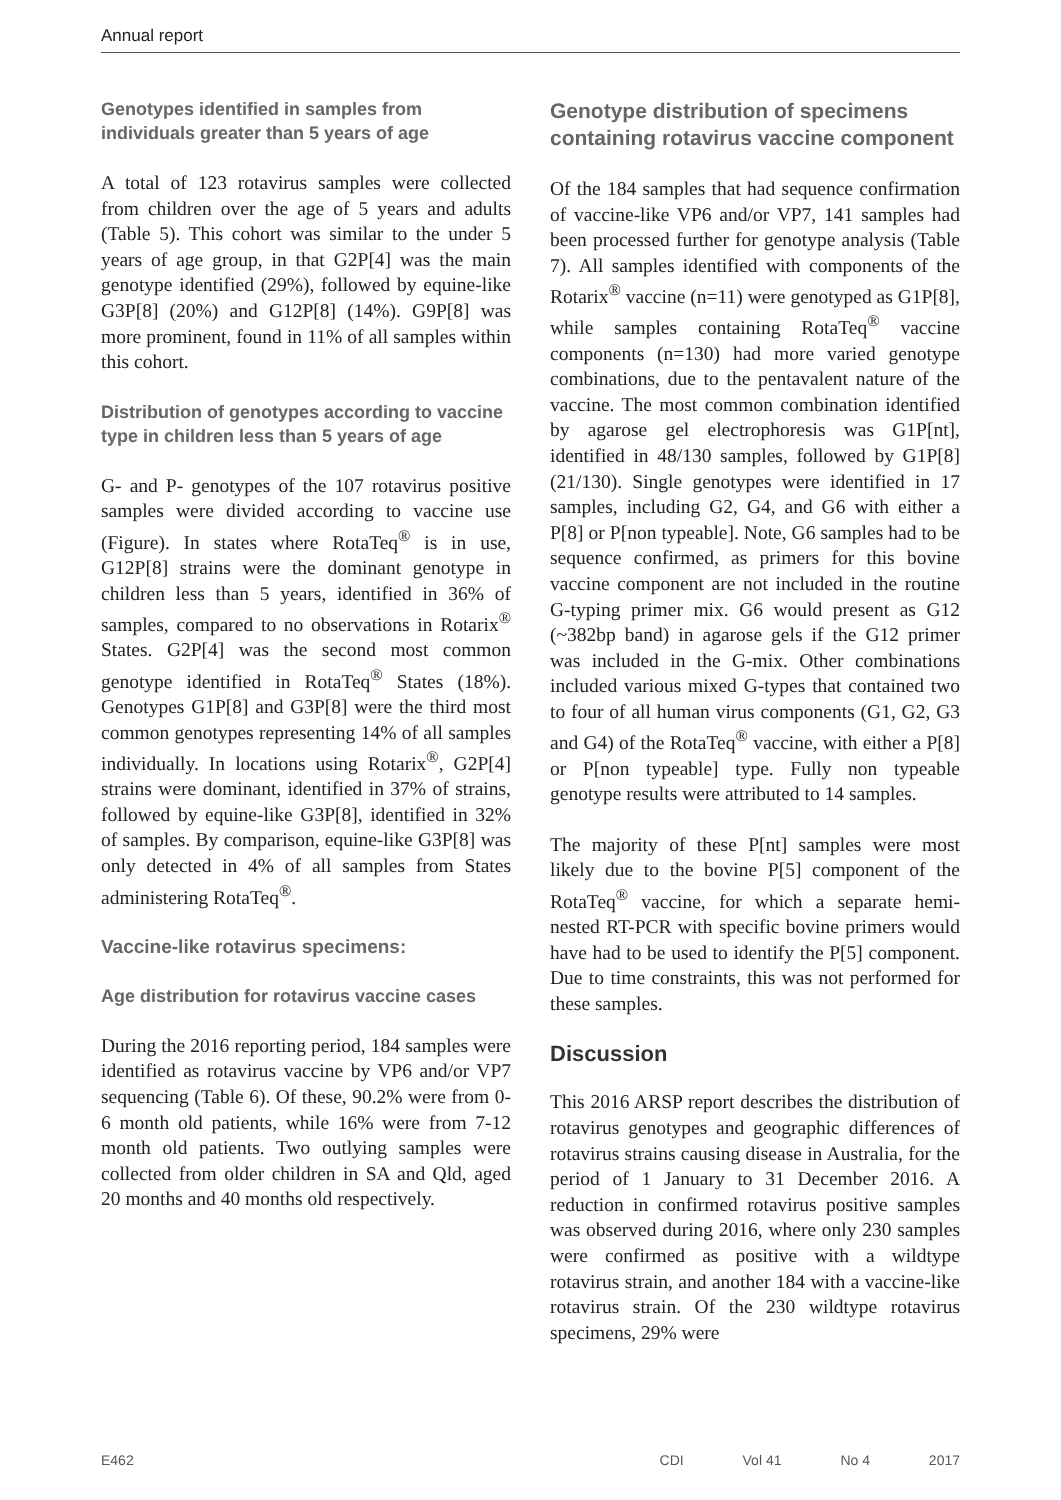Annual report
Genotypes identified in samples from individuals greater than 5 years of age
A total of 123 rotavirus samples were collected from children over the age of 5 years and adults (Table 5). This cohort was similar to the under 5 years of age group, in that G2P[4] was the main genotype identified (29%), followed by equine-like G3P[8] (20%) and G12P[8] (14%). G9P[8] was more prominent, found in 11% of all samples within this cohort.
Distribution of genotypes according to vaccine type in children less than 5 years of age
G- and P- genotypes of the 107 rotavirus positive samples were divided according to vaccine use (Figure). In states where RotaTeq<sup>®</sup> is in use, G12P[8] strains were the dominant genotype in children less than 5 years, identified in 36% of samples, compared to no observations in Rotarix<sup>®</sup> States. G2P[4] was the second most common genotype identified in RotaTeq<sup>®</sup> States (18%). Genotypes G1P[8] and G3P[8] were the third most common genotypes representing 14% of all samples individually. In locations using Rotarix<sup>®</sup>, G2P[4] strains were dominant, identified in 37% of strains, followed by equine-like G3P[8], identified in 32% of samples. By comparison, equine-like G3P[8] was only detected in 4% of all samples from States administering RotaTeq<sup>®</sup>.
Vaccine-like rotavirus specimens:
Age distribution for rotavirus vaccine cases
During the 2016 reporting period, 184 samples were identified as rotavirus vaccine by VP6 and/or VP7 sequencing (Table 6). Of these, 90.2% were from 0-6 month old patients, while 16% were from 7-12 month old patients. Two outlying samples were collected from older children in SA and Qld, aged 20 months and 40 months old respectively.
Genotype distribution of specimens containing rotavirus vaccine component
Of the 184 samples that had sequence confirmation of vaccine-like VP6 and/or VP7, 141 samples had been processed further for genotype analysis (Table 7). All samples identified with components of the Rotarix<sup>®</sup> vaccine (n=11) were genotyped as G1P[8], while samples containing RotaTeq<sup>®</sup> vaccine components (n=130) had more varied genotype combinations, due to the pentavalent nature of the vaccine. The most common combination identified by agarose gel electrophoresis was G1P[nt], identified in 48/130 samples, followed by G1P[8] (21/130). Single genotypes were identified in 17 samples, including G2, G4, and G6 with either a P[8] or P[non typeable]. Note, G6 samples had to be sequence confirmed, as primers for this bovine vaccine component are not included in the routine G-typing primer mix. G6 would present as G12 (~382bp band) in agarose gels if the G12 primer was included in the G-mix. Other combinations included various mixed G-types that contained two to four of all human virus components (G1, G2, G3 and G4) of the RotaTeq<sup>®</sup> vaccine, with either a P[8] or P[non typeable] type. Fully non typeable genotype results were attributed to 14 samples.
The majority of these P[nt] samples were most likely due to the bovine P[5] component of the RotaTeq<sup>®</sup> vaccine, for which a separate hemi-nested RT-PCR with specific bovine primers would have had to be used to identify the P[5] component. Due to time constraints, this was not performed for these samples.
Discussion
This 2016 ARSP report describes the distribution of rotavirus genotypes and geographic differences of rotavirus strains causing disease in Australia, for the period of 1 January to 31 December 2016. A reduction in confirmed rotavirus positive samples was observed during 2016, where only 230 samples were confirmed as positive with a wildtype rotavirus strain, and another 184 with a vaccine-like rotavirus strain. Of the 230 wildtype rotavirus specimens, 29% were
E462 CDI Vol 41 No 4 2017